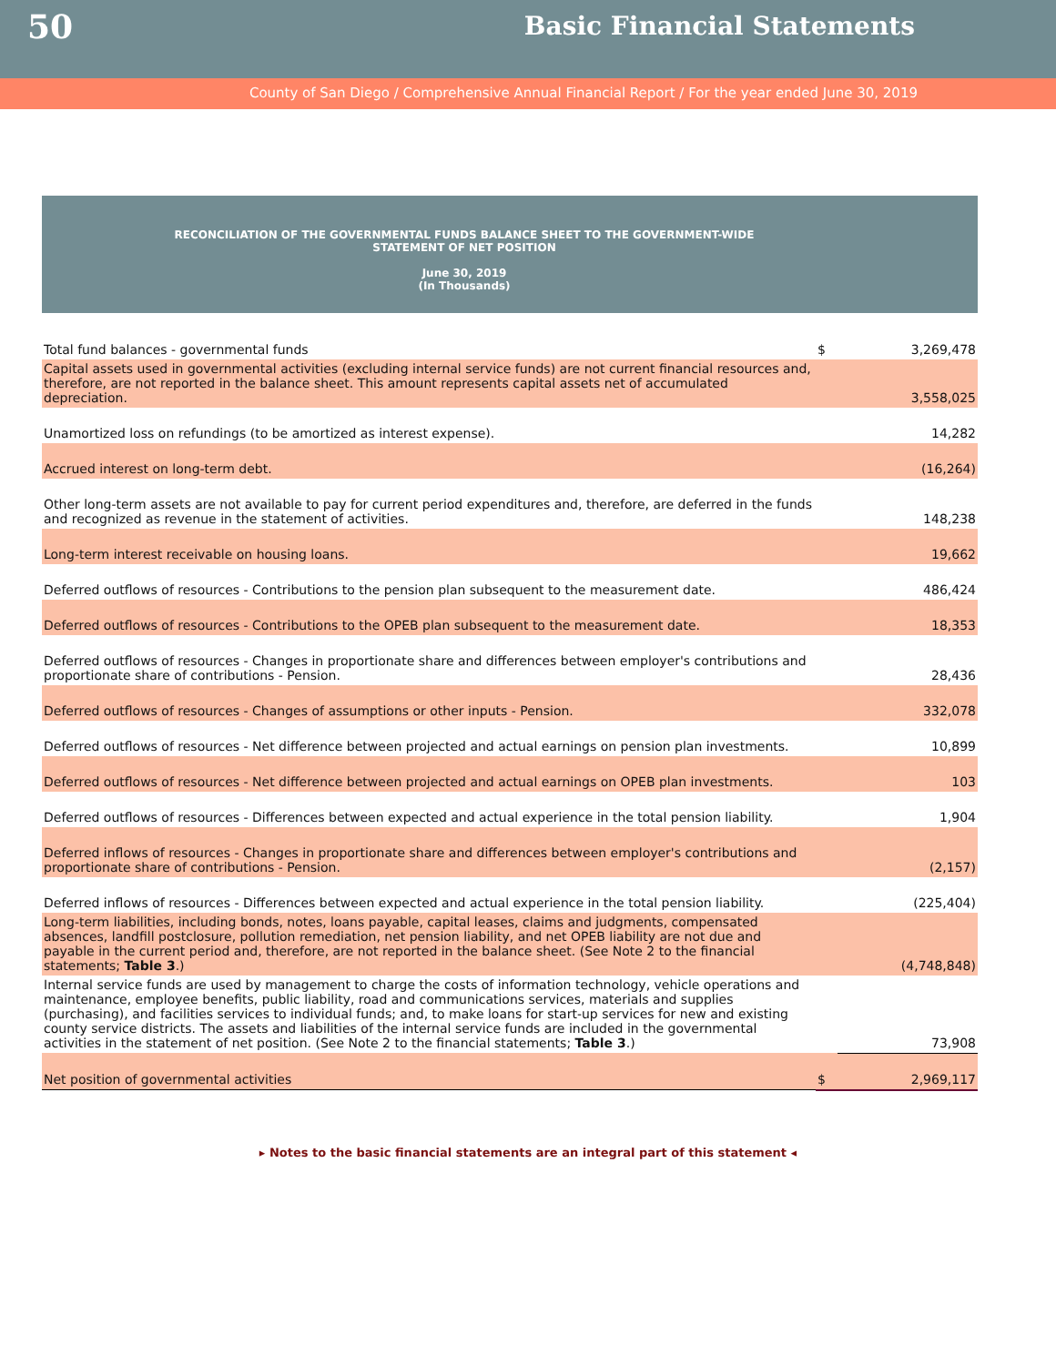50
Basic Financial Statements
County of San Diego / Comprehensive Annual Financial Report / For the year ended June 30, 2019
RECONCILIATION OF THE GOVERNMENTAL FUNDS BALANCE SHEET TO THE GOVERNMENT-WIDE
STATEMENT OF NET POSITION
June 30, 2019
(In Thousands)
| Total fund balances - governmental funds | $ | 3,269,478 |
| Capital assets used in governmental activities (excluding internal service funds) are not current financial resources and, therefore, are not reported in the balance sheet. This amount represents capital assets net of accumulated depreciation. | | 3,558,025 |
| Unamortized loss on refundings (to be amortized as interest expense). | | 14,282 |
| Accrued interest on long-term debt. | | (16,264) |
| Other long-term assets are not available to pay for current period expenditures and, therefore, are deferred in the funds and recognized as revenue in the statement of activities. | | 148,238 |
| Long-term interest receivable on housing loans. | | 19,662 |
| Deferred outflows of resources - Contributions to the pension plan subsequent to the measurement date. | | 486,424 |
| Deferred outflows of resources - Contributions to the OPEB plan subsequent to the measurement date. | | 18,353 |
| Deferred outflows of resources - Changes in proportionate share and differences between employer's contributions and proportionate share of contributions - Pension. | | 28,436 |
| Deferred outflows of resources - Changes of assumptions or other inputs - Pension. | | 332,078 |
| Deferred outflows of resources - Net difference between projected and actual earnings on pension plan investments. | | 10,899 |
| Deferred outflows of resources - Net difference between projected and actual earnings on OPEB plan investments. | | 103 |
| Deferred outflows of resources - Differences between expected and actual experience in the total pension liability. | | 1,904 |
| Deferred inflows of resources - Changes in proportionate share and differences between employer's contributions and proportionate share of contributions - Pension. | | (2,157) |
| Deferred inflows of resources - Differences between expected and actual experience in the total pension liability. | | (225,404) |
| Long-term liabilities, including bonds, notes, loans payable, capital leases, claims and judgments, compensated absences, landfill postclosure, pollution remediation, net pension liability, and net OPEB liability are not due and payable in the current period and, therefore, are not reported in the balance sheet. (See Note 2 to the financial statements; Table 3 .) | | (4,748,848) |
| Internal service funds are used by management to charge the costs of information technology, vehicle operations and maintenance, employee benefits, public liability, road and communications services, materials and supplies (purchasing), and facilities services to individual funds; and, to make loans for start-up services for new and existing county service districts. The assets and liabilities of the internal service funds are included in the governmental activities in the statement of net position. (See Note 2 to the financial statements; Table 3 .) | | 73,908 |
| Net position of governmental activities | $ | 2,969,117 |
▸ Notes to the basic financial statements are an integral part of this statement ◂